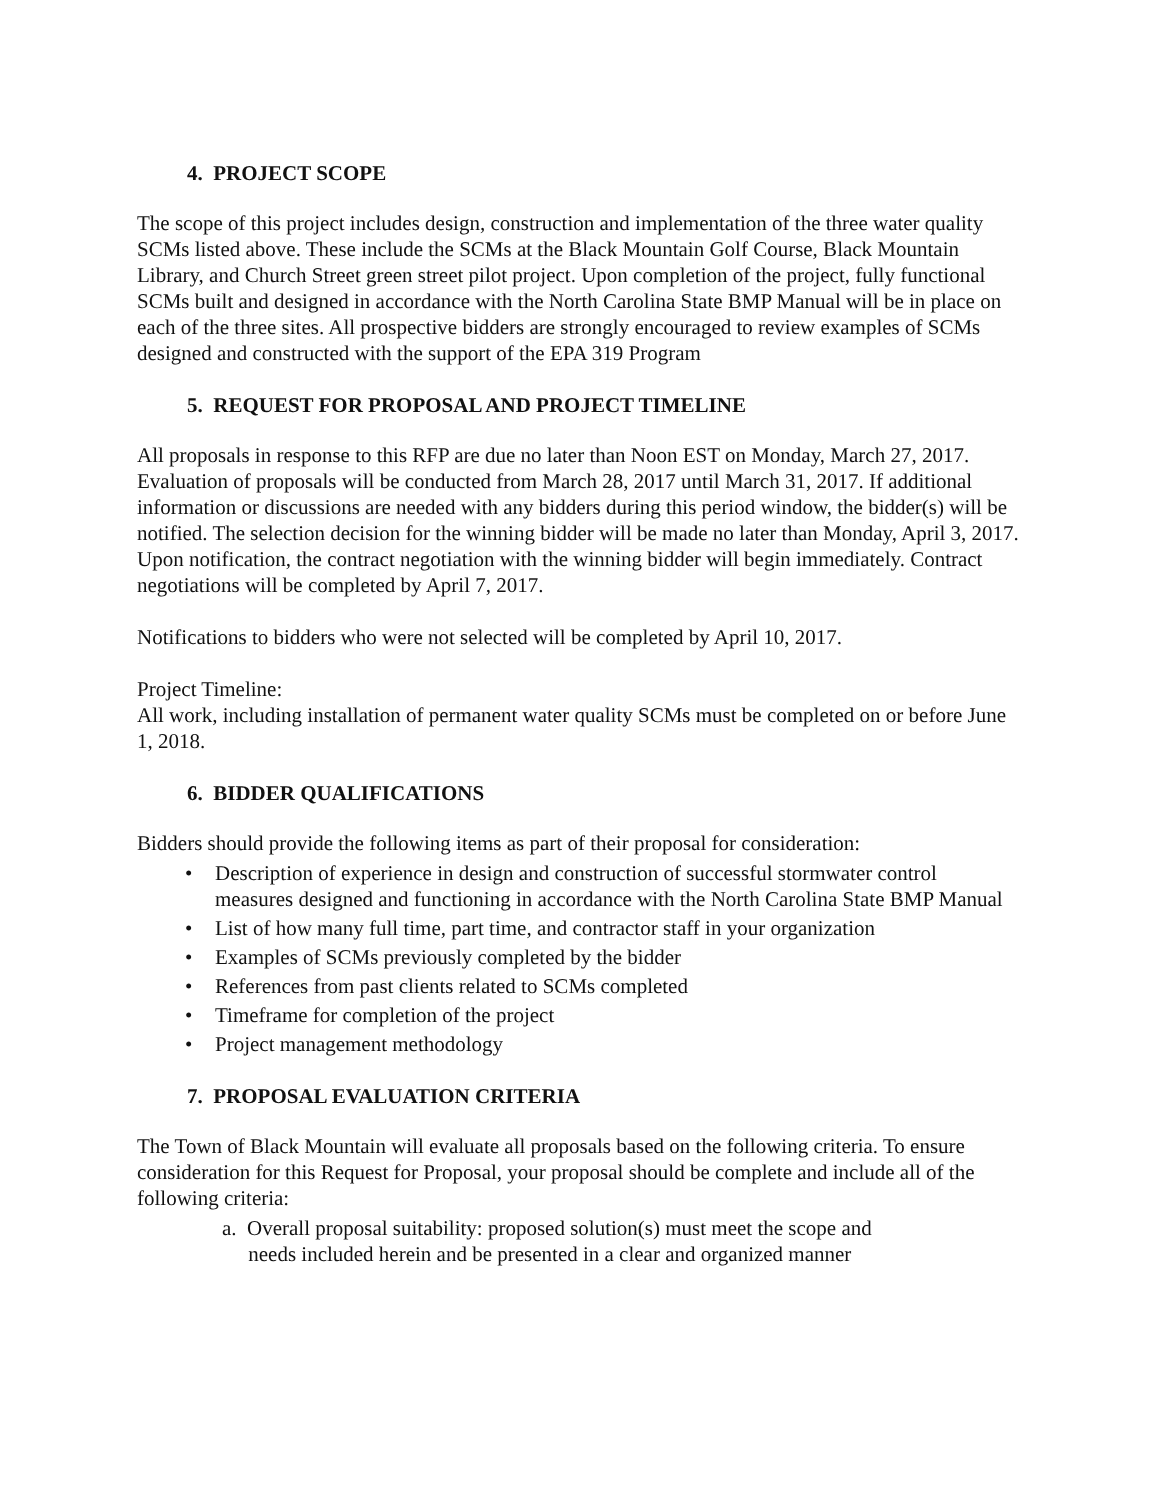4. PROJECT SCOPE
The scope of this project includes design, construction and implementation of the three water quality SCMs listed above. These include the SCMs at the Black Mountain Golf Course, Black Mountain Library, and Church Street green street pilot project. Upon completion of the project, fully functional SCMs built and designed in accordance with the North Carolina State BMP Manual will be in place on each of the three sites. All prospective bidders are strongly encouraged to review examples of SCMs designed and constructed with the support of the EPA 319 Program
5. REQUEST FOR PROPOSAL AND PROJECT TIMELINE
All proposals in response to this RFP are due no later than Noon EST on Monday, March 27, 2017. Evaluation of proposals will be conducted from March 28, 2017 until March 31, 2017. If additional information or discussions are needed with any bidders during this period window, the bidder(s) will be notified. The selection decision for the winning bidder will be made no later than Monday, April 3, 2017. Upon notification, the contract negotiation with the winning bidder will begin immediately. Contract negotiations will be completed by April 7, 2017.
Notifications to bidders who were not selected will be completed by April 10, 2017.
Project Timeline:
All work, including installation of permanent water quality SCMs must be completed on or before June 1, 2018.
6. BIDDER QUALIFICATIONS
Bidders should provide the following items as part of their proposal for consideration:
• Description of experience in design and construction of successful stormwater control measures designed and functioning in accordance with the North Carolina State BMP Manual
• List of how many full time, part time, and contractor staff in your organization
• Examples of SCMs previously completed by the bidder
• References from past clients related to SCMs completed
• Timeframe for completion of the project
• Project management methodology
7. PROPOSAL EVALUATION CRITERIA
The Town of Black Mountain will evaluate all proposals based on the following criteria. To ensure consideration for this Request for Proposal, your proposal should be complete and include all of the following criteria:
a. Overall proposal suitability: proposed solution(s) must meet the scope and
needs included herein and be presented in a clear and organized manner